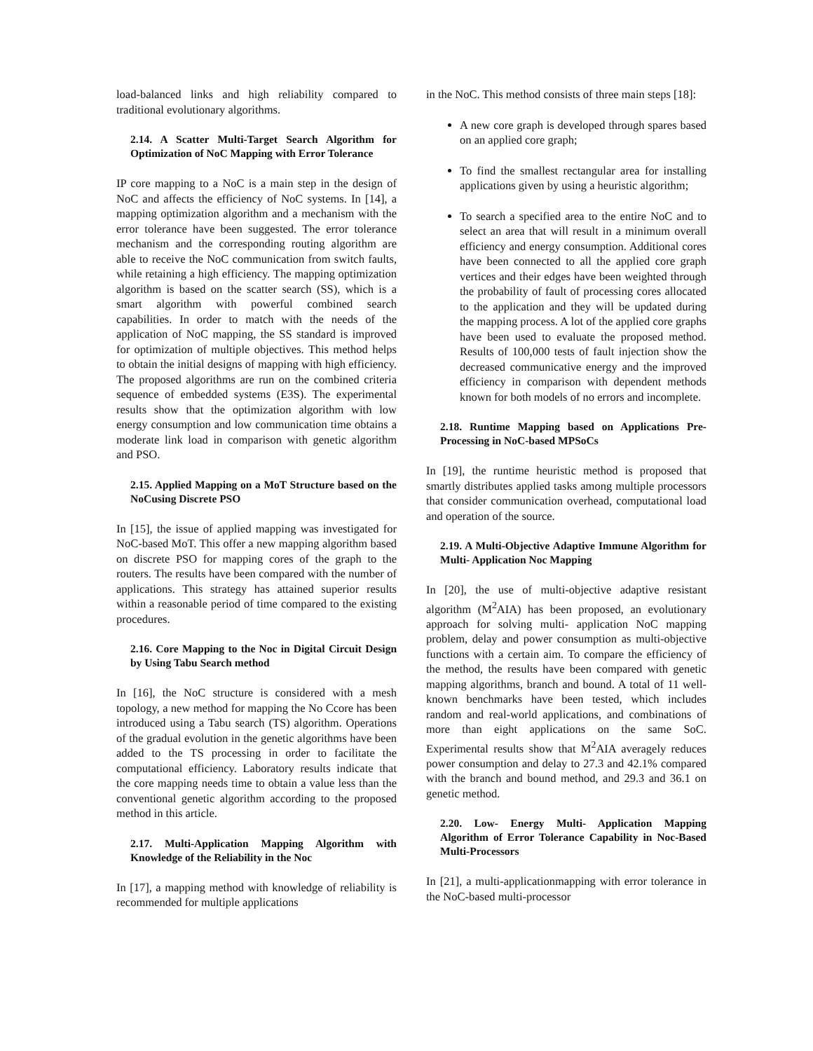load-balanced links and high reliability compared to traditional evolutionary algorithms.
2.14. A Scatter Multi-Target Search Algorithm for Optimization of NoC Mapping with Error Tolerance
IP core mapping to a NoC is a main step in the design of NoC and affects the efficiency of NoC systems. In [14], a mapping optimization algorithm and a mechanism with the error tolerance have been suggested. The error tolerance mechanism and the corresponding routing algorithm are able to receive the NoC communication from switch faults, while retaining a high efficiency. The mapping optimization algorithm is based on the scatter search (SS), which is a smart algorithm with powerful combined search capabilities. In order to match with the needs of the application of NoC mapping, the SS standard is improved for optimization of multiple objectives. This method helps to obtain the initial designs of mapping with high efficiency. The proposed algorithms are run on the combined criteria sequence of embedded systems (E3S). The experimental results show that the optimization algorithm with low energy consumption and low communication time obtains a moderate link load in comparison with genetic algorithm and PSO.
2.15. Applied Mapping on a MoT Structure based on the NoCusing Discrete PSO
In [15], the issue of applied mapping was investigated for NoC-based MoT. This offer a new mapping algorithm based on discrete PSO for mapping cores of the graph to the routers. The results have been compared with the number of applications. This strategy has attained superior results within a reasonable period of time compared to the existing procedures.
2.16. Core Mapping to the Noc in Digital Circuit Design by Using Tabu Search method
In [16], the NoC structure is considered with a mesh topology, a new method for mapping the No Ccore has been introduced using a Tabu search (TS) algorithm. Operations of the gradual evolution in the genetic algorithms have been added to the TS processing in order to facilitate the computational efficiency. Laboratory results indicate that the core mapping needs time to obtain a value less than the conventional genetic algorithm according to the proposed method in this article.
2.17. Multi-Application Mapping Algorithm with Knowledge of the Reliability in the Noc
In [17], a mapping method with knowledge of reliability is recommended for multiple applications
in the NoC. This method consists of three main steps [18]:
A new core graph is developed through spares based on an applied core graph;
To find the smallest rectangular area for installing applications given by using a heuristic algorithm;
To search a specified area to the entire NoC and to select an area that will result in a minimum overall efficiency and energy consumption. Additional cores have been connected to all the applied core graph vertices and their edges have been weighted through the probability of fault of processing cores allocated to the application and they will be updated during the mapping process. A lot of the applied core graphs have been used to evaluate the proposed method. Results of 100,000 tests of fault injection show the decreased communicative energy and the improved efficiency in comparison with dependent methods known for both models of no errors and incomplete.
2.18. Runtime Mapping based on Applications Pre-Processing in NoC-based MPSoCs
In [19], the runtime heuristic method is proposed that smartly distributes applied tasks among multiple processors that consider communication overhead, computational load and operation of the source.
2.19. A Multi-Objective Adaptive Immune Algorithm for Multi- Application Noc Mapping
In [20], the use of multi-objective adaptive resistant algorithm (M<sup>2</sup>AIA) has been proposed, an evolutionary approach for solving multi- application NoC mapping problem, delay and power consumption as multi-objective functions with a certain aim. To compare the efficiency of the method, the results have been compared with genetic mapping algorithms, branch and bound. A total of 11 well-known benchmarks have been tested, which includes random and real-world applications, and combinations of more than eight applications on the same SoC. Experimental results show that M<sup>2</sup>AIA averagely reduces power consumption and delay to 27.3 and 42.1% compared with the branch and bound method, and 29.3 and 36.1 on genetic method.
2.20. Low- Energy Multi- Application Mapping Algorithm of Error Tolerance Capability in Noc-Based Multi-Processors
In [21], a multi-applicationmapping with error tolerance in the NoC-based multi-processor